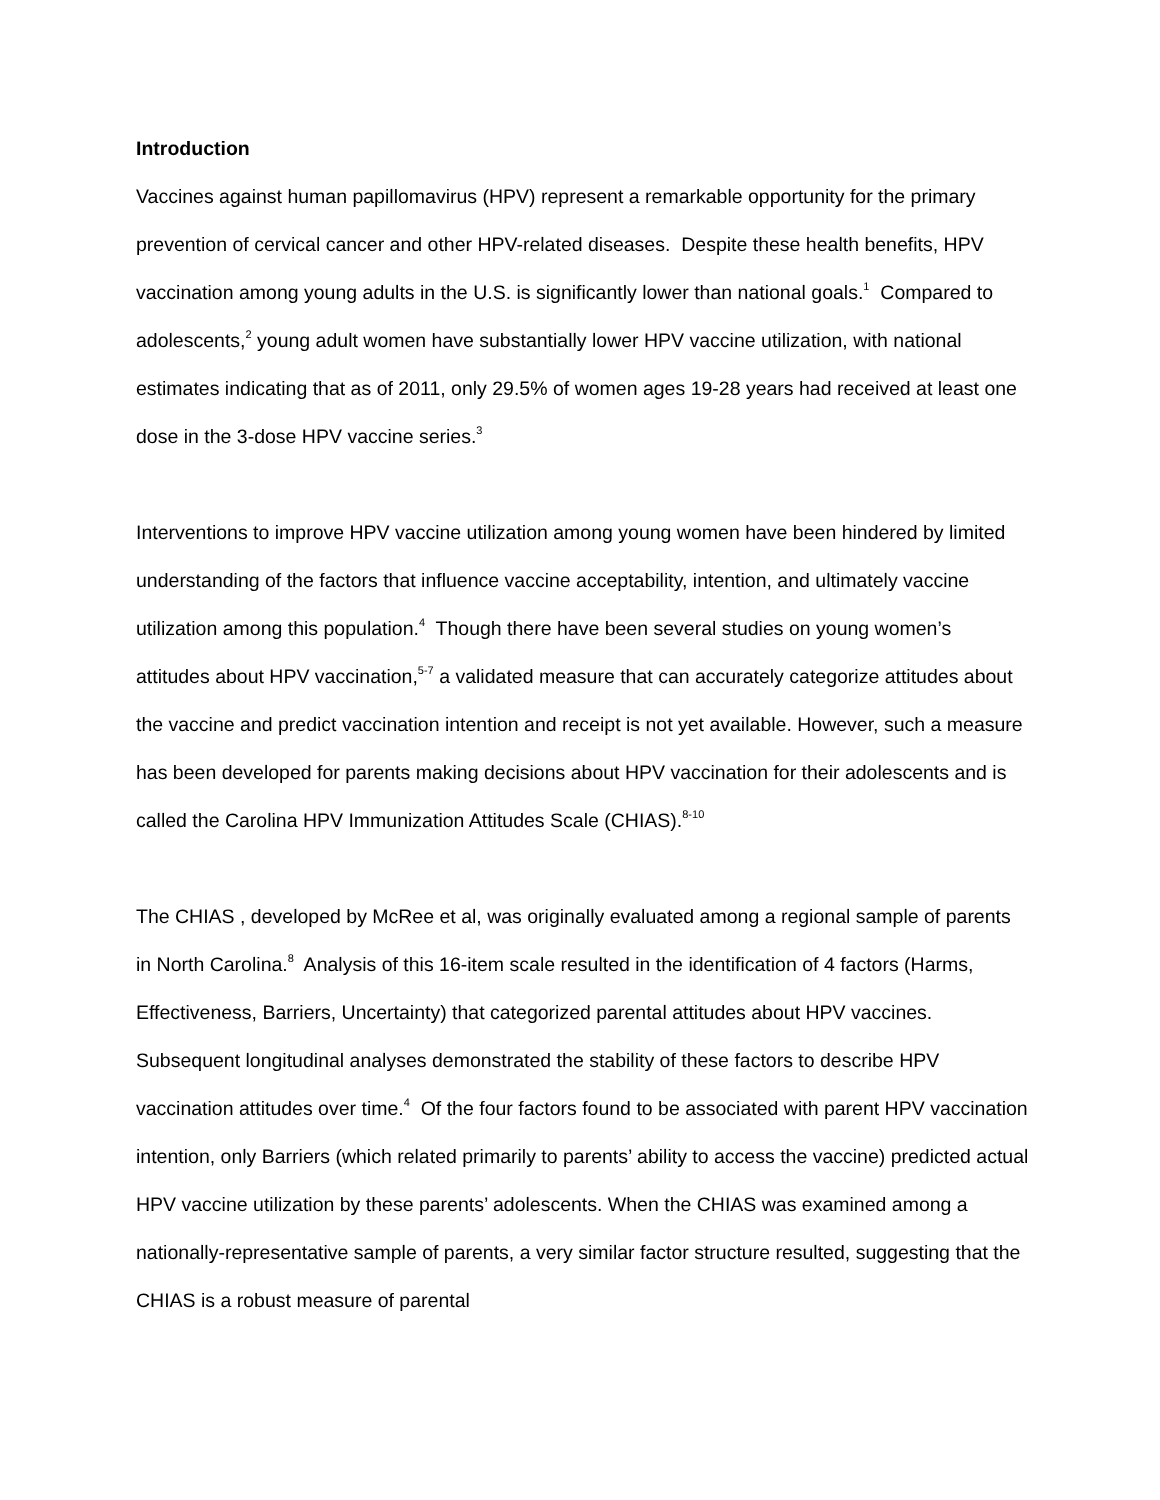Introduction
Vaccines against human papillomavirus (HPV) represent a remarkable opportunity for the primary prevention of cervical cancer and other HPV-related diseases. Despite these health benefits, HPV vaccination among young adults in the U.S. is significantly lower than national goals.<sup>1</sup> Compared to adolescents,<sup>2</sup> young adult women have substantially lower HPV vaccine utilization, with national estimates indicating that as of 2011, only 29.5% of women ages 19-28 years had received at least one dose in the 3-dose HPV vaccine series.<sup>3</sup>
Interventions to improve HPV vaccine utilization among young women have been hindered by limited understanding of the factors that influence vaccine acceptability, intention, and ultimately vaccine utilization among this population.<sup>4</sup> Though there have been several studies on young women’s attitudes about HPV vaccination,<sup>5-7</sup> a validated measure that can accurately categorize attitudes about the vaccine and predict vaccination intention and receipt is not yet available. However, such a measure has been developed for parents making decisions about HPV vaccination for their adolescents and is called the Carolina HPV Immunization Attitudes Scale (CHIAS).<sup>8-10</sup>
The CHIAS , developed by McRee et al, was originally evaluated among a regional sample of parents in North Carolina.<sup>8</sup> Analysis of this 16-item scale resulted in the identification of 4 factors (Harms, Effectiveness, Barriers, Uncertainty) that categorized parental attitudes about HPV vaccines. Subsequent longitudinal analyses demonstrated the stability of these factors to describe HPV vaccination attitudes over time.<sup>4</sup> Of the four factors found to be associated with parent HPV vaccination intention, only Barriers (which related primarily to parents’ ability to access the vaccine) predicted actual HPV vaccine utilization by these parents’ adolescents. When the CHIAS was examined among a nationally-representative sample of parents, a very similar factor structure resulted, suggesting that the CHIAS is a robust measure of parental